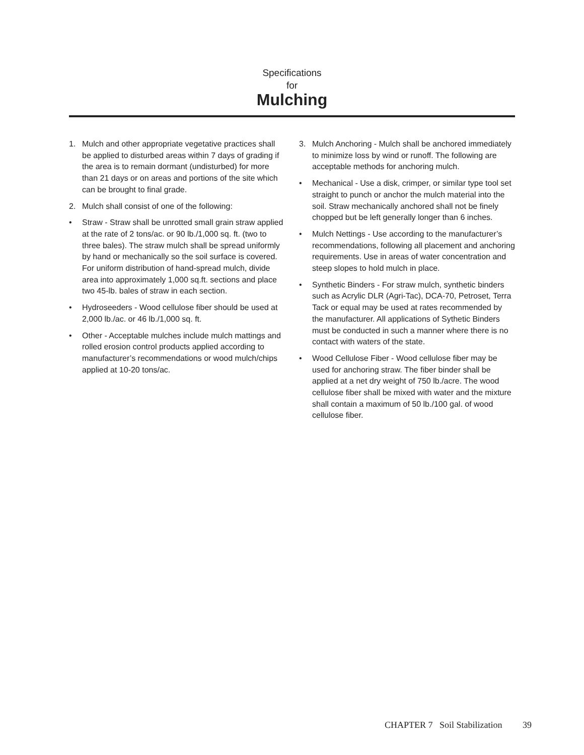Specifications
for
Mulching
1. Mulch and other appropriate vegetative practices shall be applied to disturbed areas within 7 days of grading if the area is to remain dormant (undisturbed) for more than 21 days or on areas and portions of the site which can be brought to final grade.
2. Mulch shall consist of one of the following:
• Straw - Straw shall be unrotted small grain straw applied at the rate of 2 tons/ac. or 90 lb./1,000 sq. ft. (two to three bales). The straw mulch shall be spread uniformly by hand or mechanically so the soil surface is covered. For uniform distribution of hand-spread mulch, divide area into approximately 1,000 sq.ft. sections and place two 45-lb. bales of straw in each section.
• Hydroseeders - Wood cellulose fiber should be used at 2,000 lb./ac. or 46 lb./1,000 sq. ft.
• Other - Acceptable mulches include mulch mattings and rolled erosion control products applied according to manufacturer’s recommendations or wood mulch/chips applied at 10-20 tons/ac.
3. Mulch Anchoring - Mulch shall be anchored immediately to minimize loss by wind or runoff. The following are acceptable methods for anchoring mulch.
• Mechanical - Use a disk, crimper, or similar type tool set straight to punch or anchor the mulch material into the soil. Straw mechanically anchored shall not be finely chopped but be left generally longer than 6 inches.
• Mulch Nettings - Use according to the manufacturer’s recommendations, following all placement and anchoring requirements. Use in areas of water concentration and steep slopes to hold mulch in place.
• Synthetic Binders - For straw mulch, synthetic binders such as Acrylic DLR (Agri-Tac), DCA-70, Petroset, Terra Tack or equal may be used at rates recommended by the manufacturer. All applications of Sythetic Binders must be conducted in such a manner where there is no contact with waters of the state.
• Wood Cellulose Fiber - Wood cellulose fiber may be used for anchoring straw. The fiber binder shall be applied at a net dry weight of 750 lb./acre. The wood cellulose fiber shall be mixed with water and the mixture shall contain a maximum of 50 lb./100 gal. of wood cellulose fiber.
CHAPTER 7 Soil Stabilization 39